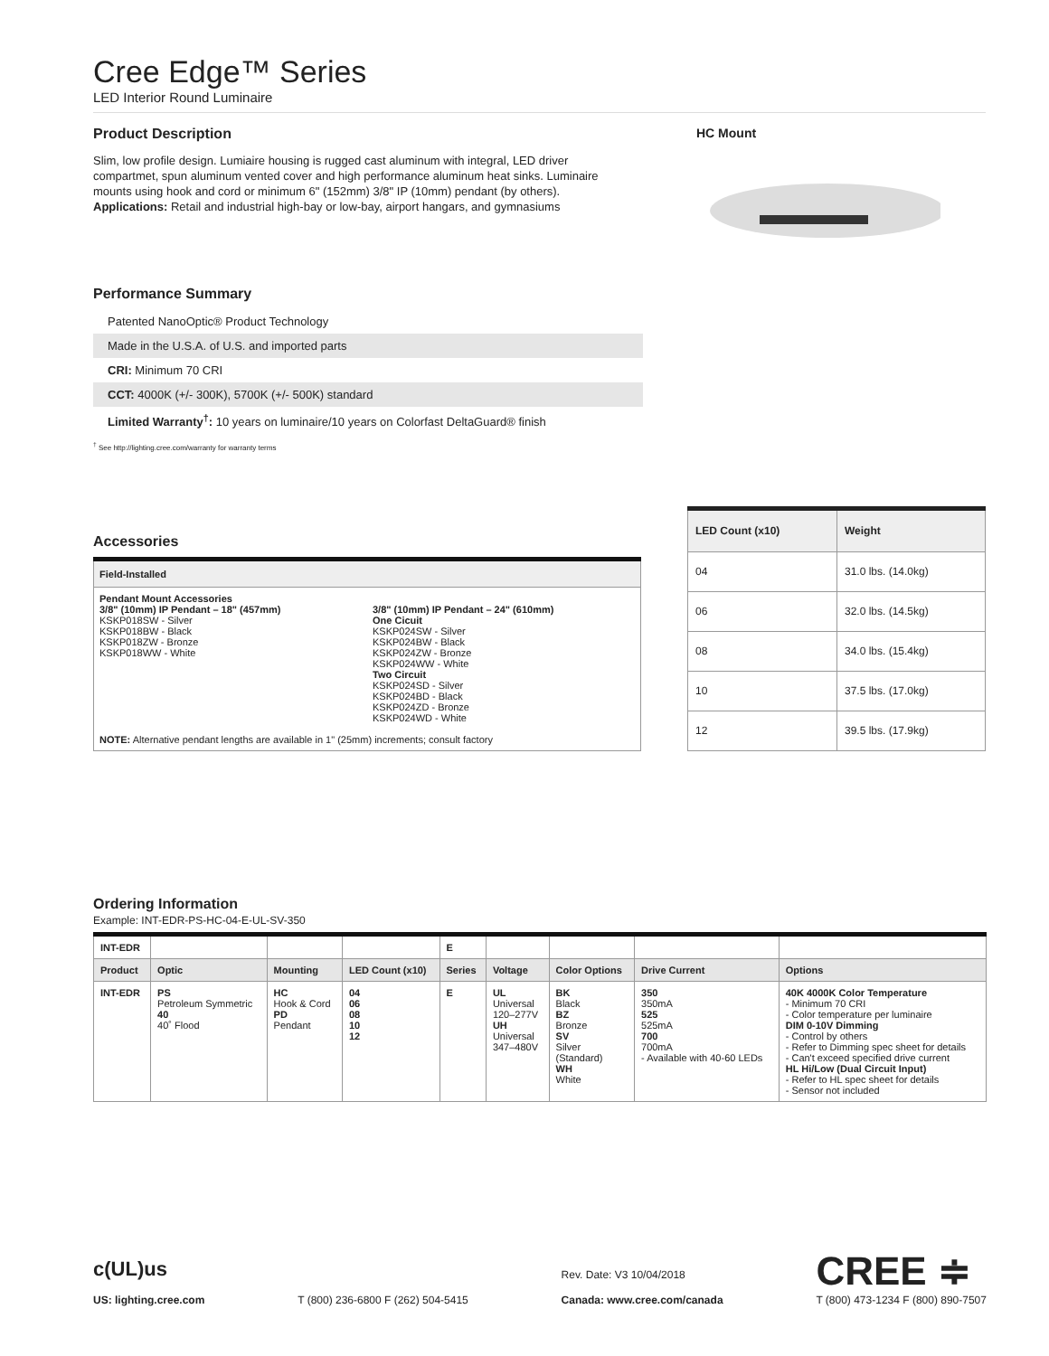Cree Edge™ Series
LED Interior Round Luminaire
Product Description
Slim, low profile design. Lumiaire housing is rugged cast aluminum with integral, LED driver compartmet, spun aluminum vented cover and high performance aluminum heat sinks. Luminaire mounts using hook and cord or minimum 6" (152mm) 3/8" IP (10mm) pendant (by others).
Applications: Retail and industrial high-bay or low-bay, airport hangars, and gymnasiums
HC Mount
Performance Summary
Patented NanoOptic® Product Technology
Made in the U.S.A. of U.S. and imported parts
CRI: Minimum 70 CRI
CCT: 4000K (+/- 300K), 5700K (+/- 500K) standard
Limited Warranty<sup>†</sup>: 10 years on luminaire/10 years on Colorfast DeltaGuard® finish
<sup>†</sup> See http://lighting.cree.com/warranty for warranty terms
Accessories
| Field-Installed | |
| --- | --- |
| Pendant Mount Accessories 3/8" (10mm) IP Pendant – 18" (457mm) KSKP018SW - Silver KSKP018BW - Black KSKP018ZW - Bronze KSKP018WW - White | 3/8" (10mm) IP Pendant – 24" (610mm) One Cicuit KSKP024SW - Silver KSKP024BW - Black KSKP024ZW - Bronze KSKP024WW - White Two Circuit KSKP024SD - Silver KSKP024BD - Black KSKP024ZD - Bronze KSKP024WD - White |
| NOTE: Alternative pendant lengths are available in 1" (25mm) increments; consult factory | |
| LED Count (x10) | Weight |
| --- | --- |
| 04 | 31.0 lbs. (14.0kg) |
| 06 | 32.0 lbs. (14.5kg) |
| 08 | 34.0 lbs. (15.4kg) |
| 10 | 37.5 lbs. (17.0kg) |
| 12 | 39.5 lbs. (17.9kg) |
Ordering Information
Example: INT-EDR-PS-HC-04-E-UL-SV-350
| INT-EDR | | | | E | | | | |
| Product | Optic | Mounting | LED Count (x10) | Series | Voltage | Color Options | Drive Current | Options |
| INT-EDR | PS Petroleum Symmetric 40 40˚ Flood | HC Hook & Cord PD Pendant | 04 06 08 10 12 | E | UL Universal 120–277V UH Universal 347–480V | BK Black BZ Bronze SV Silver (Standard) WH White | 350 350mA 525 525mA 700 700mA - Available with 40-60 LEDs | 40K 4000K Color Temperature - Minimum 70 CRI - Color temperature per luminaire DIM 0-10V Dimming - Control by others - Refer to Dimming spec sheet for details - Can't exceed specified drive current HL Hi/Low (Dual Circuit Input) - Refer to HL spec sheet for details - Sensor not included |
c(UL)us
US: lighting.cree.com
T (800) 236-6800 F (262) 504-5415
Rev. Date: V3 10/04/2018
Canada: www.cree.com/canada
CREE ≑
T (800) 473-1234 F (800) 890-7507